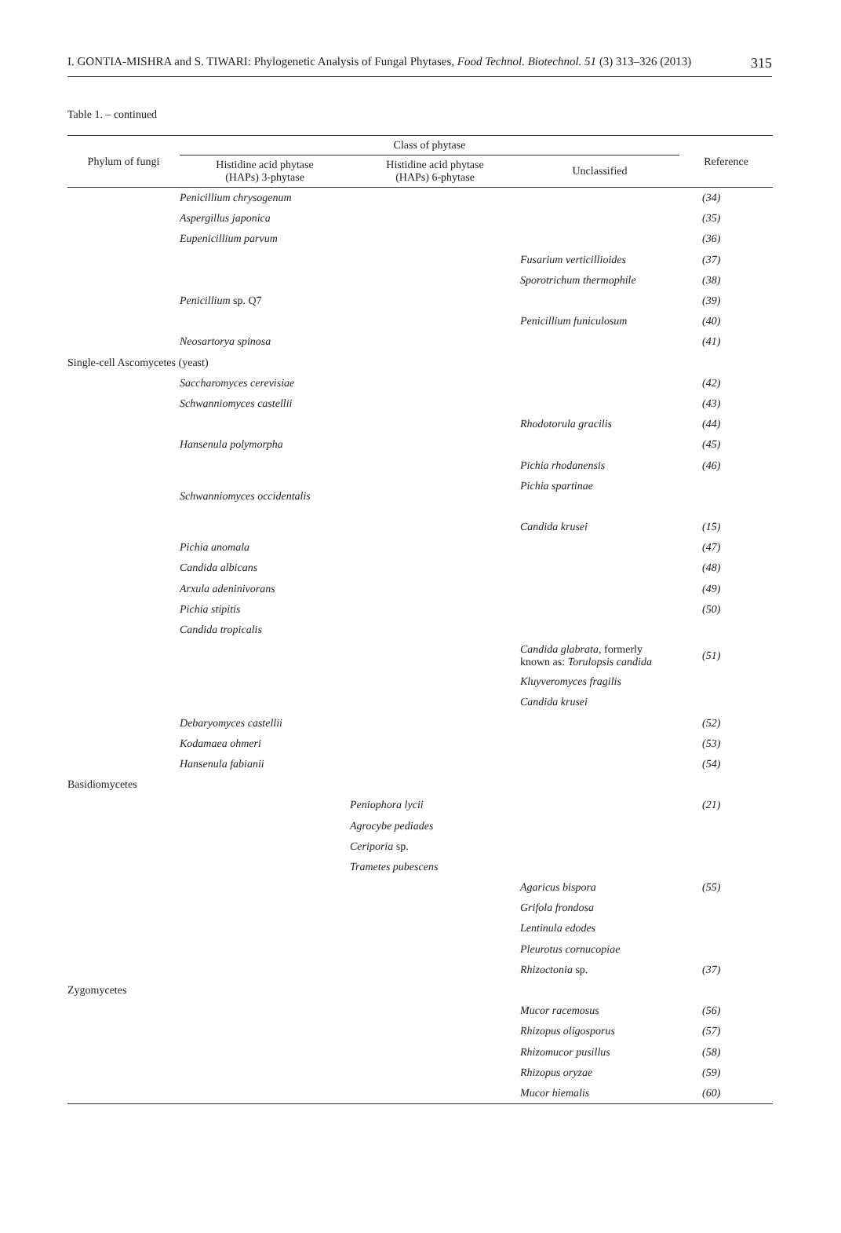I. GONTIA-MISHRA and S. TIWARI: Phylogenetic Analysis of Fungal Phytases, Food Technol. Biotechnol. 51 (3) 313–326 (2013) 315
Table 1. – continued
| Phylum of fungi | Class of phytase | | | Reference |
| --- | --- | --- | --- | --- |
| | Histidine acid phytase (HAPs) 3-phytase | Histidine acid phytase (HAPs) 6-phytase | Unclassified | |
| | Penicillium chrysogenum | | | (34) |
| | Aspergillus japonica | | | (35) |
| | Eupenicillium parvum | | | (36) |
| | | | Fusarium verticillioides | (37) |
| | | | Sporotrichum thermophile | (38) |
| | Penicillium sp. Q7 | | | (39) |
| | | | Penicillium funiculosum | (40) |
| | Neosartorya spinosa | | | (41) |
| Single-cell Ascomycetes (yeast) | | | | |
| | Saccharomyces cerevisiae | | | (42) |
| | Schwanniomyces castellii | | | (43) |
| | | | Rhodotorula gracilis | (44) |
| | Hansenula polymorpha | | | (45) |
| | | | Pichia rhodanensis | (46) |
| | Schwanniomyces occidentalis | | Pichia spartinae | |
| | | | Candida krusei | (15) |
| | Pichia anomala | | | (47) |
| | Candida albicans | | | (48) |
| | Arxula adeninivorans | | | (49) |
| | Pichia stipitis | | | (50) |
| | Candida tropicalis | | | |
| | | | Candida glabrata , formerly known as: Torulopsis candida | (51) |
| | | | Kluyveromyces fragilis | |
| | | | Candida krusei | |
| | Debaryomyces castellii | | | (52) |
| | Kodamaea ohmeri | | | (53) |
| | Hansenula fabianii | | | (54) |
| Basidiomycetes | | | | |
| | | Peniophora lycii | | (21) |
| | | Agrocybe pediades | | |
| | | Ceriporia sp. | | |
| | | Trametes pubescens | | |
| | | | Agaricus bispora | (55) |
| | | | Grifola frondosa | |
| | | | Lentinula edodes | |
| | | | Pleurotus cornucopiae | |
| | | | Rhizoctonia sp. | (37) |
| Zygomycetes | | | | |
| | | | Mucor racemosus | (56) |
| | | | Rhizopus oligosporus | (57) |
| | | | Rhizomucor pusillus | (58) |
| | | | Rhizopus oryzae | (59) |
| | | | Mucor hiemalis | (60) |